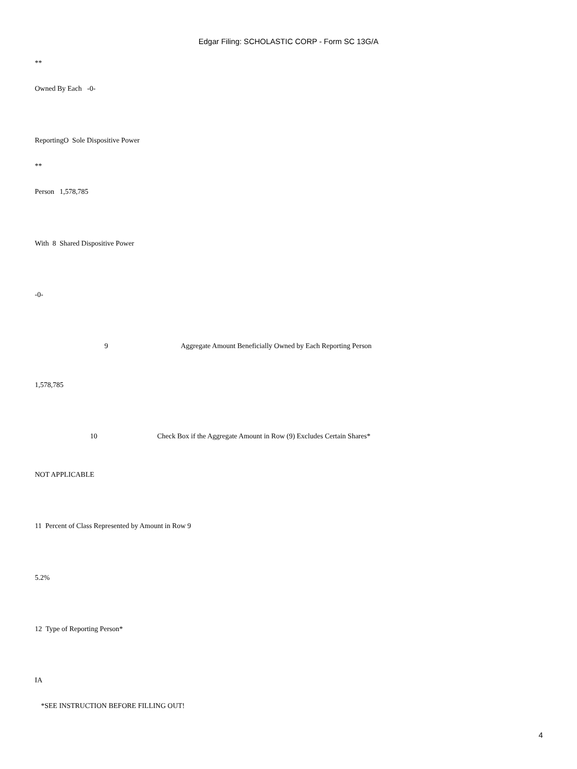Edgar Filing: SCHOLASTIC CORP - Form SC 13G/A
**
Owned By Each -0-
ReportingO Sole Dispositive Power
**
Person 1,578,785
With 8 Shared Dispositive Power
-0-
9
Aggregate Amount Beneficially Owned by Each Reporting Person
1,578,785
10
Check Box if the Aggregate Amount in Row (9) Excludes Certain Shares*
NOT APPLICABLE
11 Percent of Class Represented by Amount in Row 9
5.2%
12 Type of Reporting Person*
IA
*SEE INSTRUCTION BEFORE FILLING OUT!
4